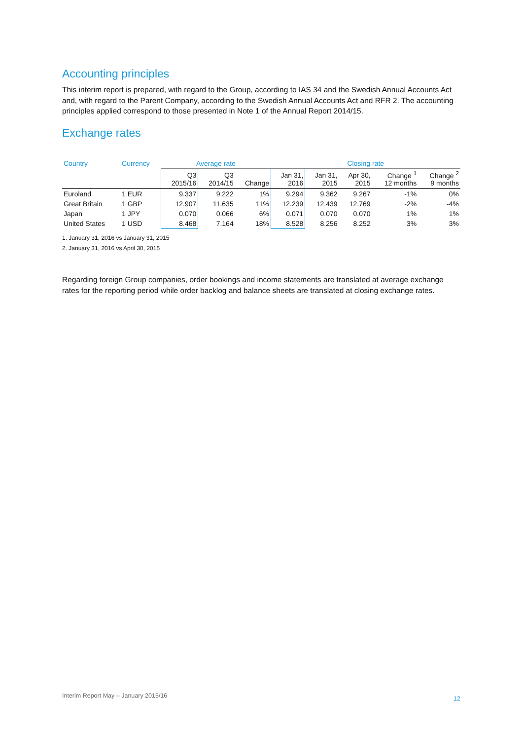Accounting principles
This interim report is prepared, with regard to the Group, according to IAS 34 and the Swedish Annual Accounts Act and, with regard to the Parent Company, according to the Swedish Annual Accounts Act and RFR 2. The accounting principles applied correspond to those presented in Note 1 of the Annual Report 2014/15.
Exchange rates
| Country | Currency | Average rate | | | Closing rate | | | | |
| --- | --- | --- | --- | --- | --- | --- | --- | --- | --- |
| | | Q3 2015/16 | Q3 2014/15 | Change | Jan 31, 2016 | Jan 31, 2015 | Apr 30, 2015 | Change <sup>1</sup> 12 months | Change <sup>2</sup> 9 months |
| Euroland | 1 EUR | 9.337 | 9.222 | 1% | 9.294 | 9.362 | 9.267 | -1% | 0% |
| Great Britain | 1 GBP | 12.907 | 11.635 | 11% | 12.239 | 12.439 | 12.769 | -2% | -4% |
| Japan | 1 JPY | 0.070 | 0.066 | 6% | 0.071 | 0.070 | 0.070 | 1% | 1% |
| United States | 1 USD | 8.468 | 7.164 | 18% | 8.528 | 8.256 | 8.252 | 3% | 3% |
1. January 31, 2016 vs January 31, 2015
2. January 31, 2016 vs April 30, 2015
Regarding foreign Group companies, order bookings and income statements are translated at average exchange rates for the reporting period while order backlog and balance sheets are translated at closing exchange rates.
Interim Report May – January 2015/16 12